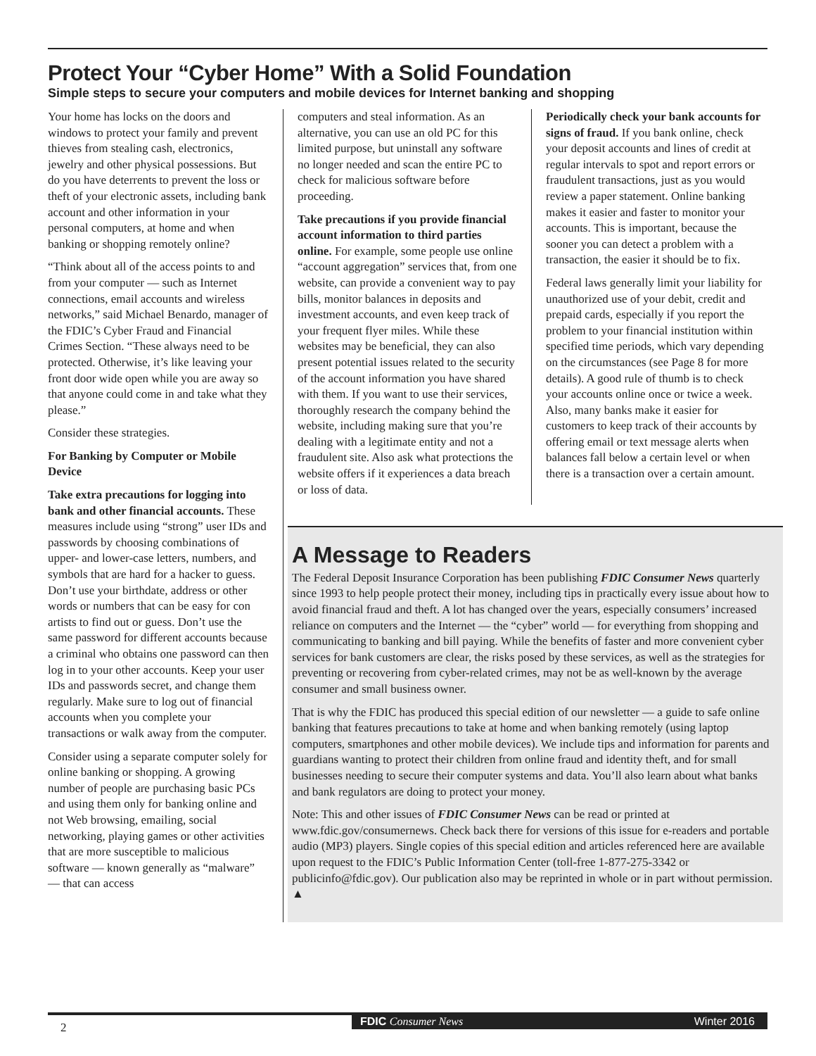Protect Your “Cyber Home” With a Solid Foundation
Simple steps to secure your computers and mobile devices for Internet banking and shopping
Your home has locks on the doors and windows to protect your family and prevent thieves from stealing cash, electronics, jewelry and other physical possessions. But do you have deterrents to prevent the loss or theft of your electronic assets, including bank account and other information in your personal computers, at home and when banking or shopping remotely online?
“Think about all of the access points to and from your computer — such as Internet connections, email accounts and wireless networks,” said Michael Benardo, manager of the FDIC’s Cyber Fraud and Financial Crimes Section. “These always need to be protected. Otherwise, it’s like leaving your front door wide open while you are away so that anyone could come in and take what they please.”
Consider these strategies.
For Banking by Computer or Mobile Device
Take extra precautions for logging into bank and other financial accounts. These measures include using “strong” user IDs and passwords by choosing combinations of upper- and lower-case letters, numbers, and symbols that are hard for a hacker to guess. Don’t use your birthdate, address or other words or numbers that can be easy for con artists to find out or guess. Don’t use the same password for different accounts because a criminal who obtains one password can then log in to your other accounts. Keep your user IDs and passwords secret, and change them regularly. Make sure to log out of financial accounts when you complete your transactions or walk away from the computer.
Consider using a separate computer solely for online banking or shopping. A growing number of people are purchasing basic PCs and using them only for banking online and not Web browsing, emailing, social networking, playing games or other activities that are more susceptible to malicious software — known generally as “malware” — that can access
computers and steal information. As an alternative, you can use an old PC for this limited purpose, but uninstall any software no longer needed and scan the entire PC to check for malicious software before proceeding.
Take precautions if you provide financial account information to third parties online. For example, some people use online “account aggregation” services that, from one website, can provide a convenient way to pay bills, monitor balances in deposits and investment accounts, and even keep track of your frequent flyer miles. While these websites may be beneficial, they can also present potential issues related to the security of the account information you have shared with them. If you want to use their services, thoroughly research the company behind the website, including making sure that you’re dealing with a legitimate entity and not a fraudulent site. Also ask what protections the website offers if it experiences a data breach or loss of data.
Periodically check your bank accounts for signs of fraud. If you bank online, check your deposit accounts and lines of credit at regular intervals to spot and report errors or fraudulent transactions, just as you would review a paper statement. Online banking makes it easier and faster to monitor your accounts. This is important, because the sooner you can detect a problem with a transaction, the easier it should be to fix.
Federal laws generally limit your liability for unauthorized use of your debit, credit and prepaid cards, especially if you report the problem to your financial institution within specified time periods, which vary depending on the circumstances (see Page 8 for more details). A good rule of thumb is to check your accounts online once or twice a week. Also, many banks make it easier for customers to keep track of their accounts by offering email or text message alerts when balances fall below a certain level or when there is a transaction over a certain amount.
A Message to Readers
The Federal Deposit Insurance Corporation has been publishing FDIC Consumer News quarterly since 1993 to help people protect their money, including tips in practically every issue about how to avoid financial fraud and theft. A lot has changed over the years, especially consumers’ increased reliance on computers and the Internet — the “cyber” world — for everything from shopping and communicating to banking and bill paying. While the benefits of faster and more convenient cyber services for bank customers are clear, the risks posed by these services, as well as the strategies for preventing or recovering from cyber-related crimes, may not be as well-known by the average consumer and small business owner.
That is why the FDIC has produced this special edition of our newsletter — a guide to safe online banking that features precautions to take at home and when banking remotely (using laptop computers, smartphones and other mobile devices). We include tips and information for parents and guardians wanting to protect their children from online fraud and identity theft, and for small businesses needing to secure their computer systems and data. You’ll also learn about what banks and bank regulators are doing to protect your money.
Note: This and other issues of FDIC Consumer News can be read or printed at www.fdic.gov/consumernews. Check back there for versions of this issue for e-readers and portable audio (MP3) players. Single copies of this special edition and articles referenced here are available upon request to the FDIC’s Public Information Center (toll-free 1-877-275-3342 or publicinfo@fdic.gov). Our publication also may be reprinted in whole or in part without permission. ▲
FDIC Consumer News Winter 2016
2